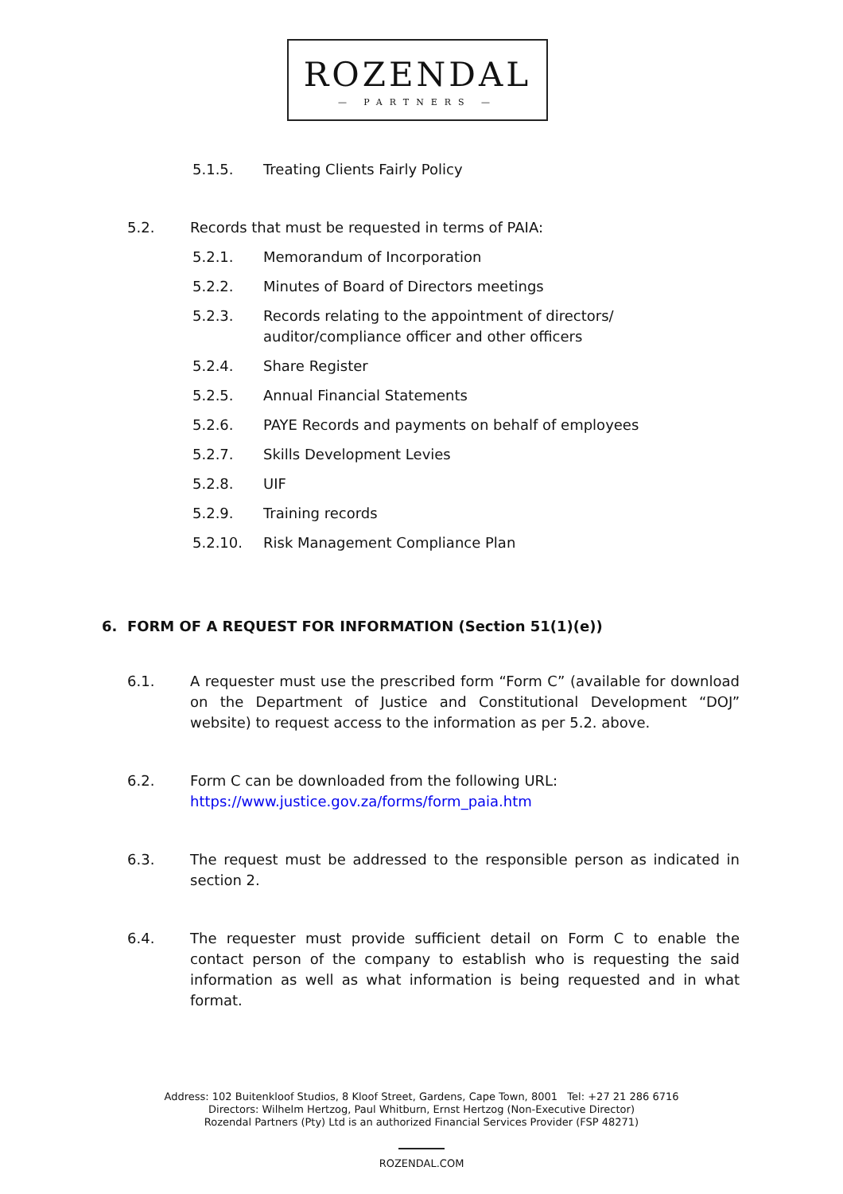ROZENDAL
— PARTNERS —
5.1.5. Treating Clients Fairly Policy
5.2. Records that must be requested in terms of PAIA:
5.2.1. Memorandum of Incorporation
5.2.2. Minutes of Board of Directors meetings
5.2.3. Records relating to the appointment of directors/ auditor/compliance officer and other officers
5.2.4. Share Register
5.2.5. Annual Financial Statements
5.2.6. PAYE Records and payments on behalf of employees
5.2.7. Skills Development Levies
5.2.8. UIF
5.2.9. Training records
5.2.10. Risk Management Compliance Plan
6. FORM OF A REQUEST FOR INFORMATION (Section 51(1)(e))
6.1. A requester must use the prescribed form “Form C” (available for download on the Department of Justice and Constitutional Development “DOJ” website) to request access to the information as per 5.2. above.
6.2. Form C can be downloaded from the following URL:
https://www.justice.gov.za/forms/form_paia.htm
6.3. The request must be addressed to the responsible person as indicated in section 2.
6.4. The requester must provide sufficient detail on Form C to enable the contact person of the company to establish who is requesting the said information as well as what information is being requested and in what format.
Address: 102 Buitenkloof Studios, 8 Kloof Street, Gardens, Cape Town, 8001 Tel: +27 21 286 6716
Directors: Wilhelm Hertzog, Paul Whitburn, Ernst Hertzog (Non-Executive Director)
Rozendal Partners (Pty) Ltd is an authorized Financial Services Provider (FSP 48271)
ROZENDAL.COM